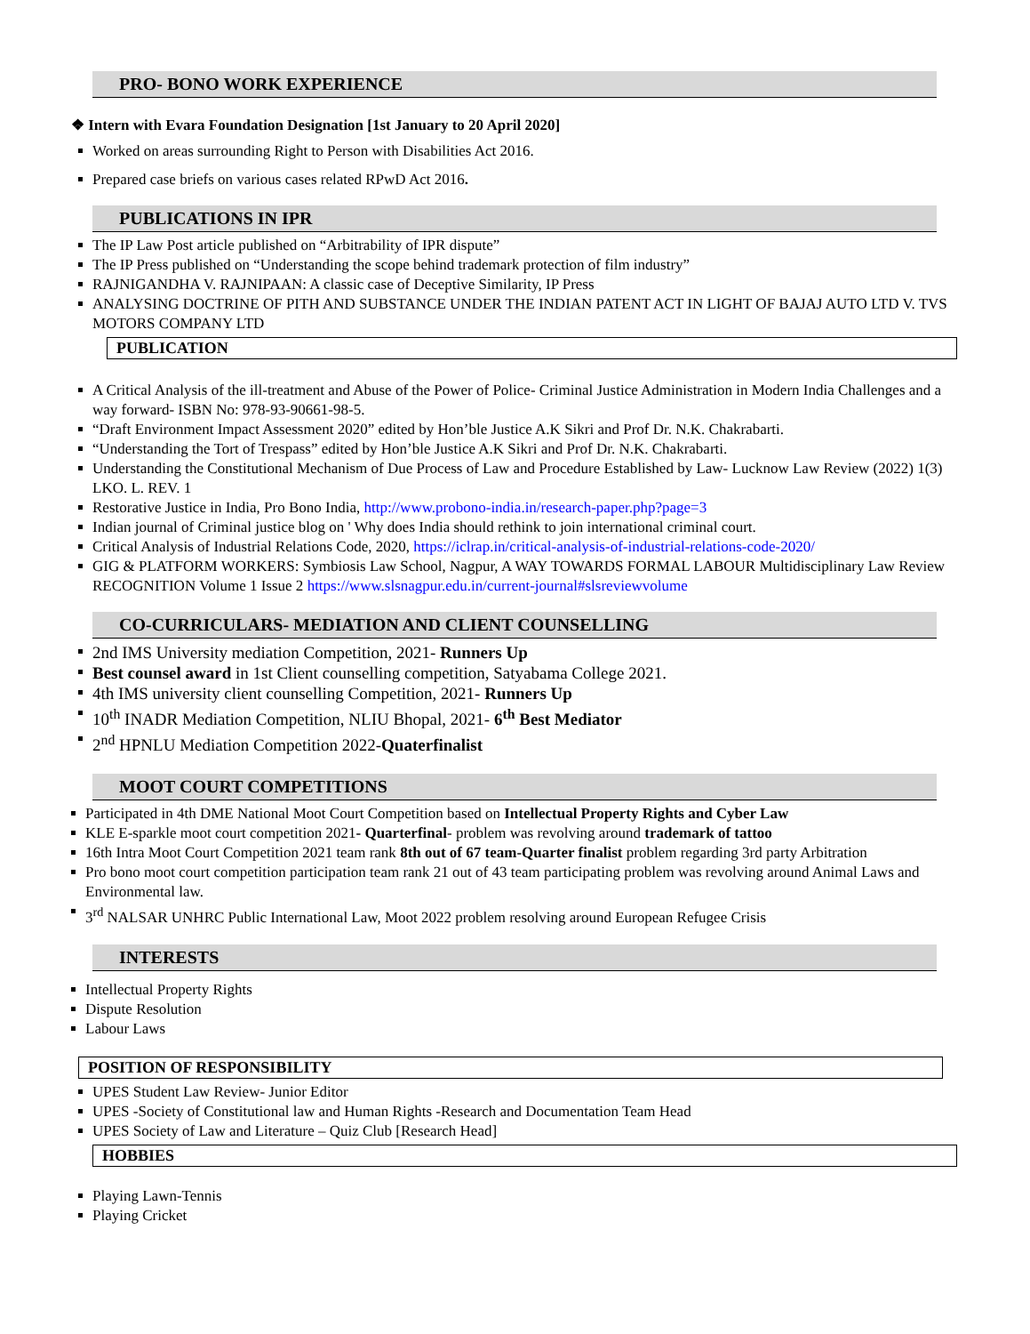PRO- BONO WORK EXPERIENCE
❖ Intern with Evara Foundation Designation [1st January to 20 April 2020]
Worked on areas surrounding Right to Person with Disabilities Act 2016.
Prepared case briefs on various cases related RPwD Act 2016.
PUBLICATIONS IN IPR
The IP Law Post article published on “Arbitrability of IPR dispute”
The IP Press published on “Understanding the scope behind trademark protection of film industry”
RAJNIGANDHA V. RAJNIPAAN: A classic case of Deceptive Similarity, IP Press
ANALYSING DOCTRINE OF PITH AND SUBSTANCE UNDER THE INDIAN PATENT ACT IN LIGHT OF BAJAJ AUTO LTD V. TVS MOTORS COMPANY LTD
PUBLICATION
A Critical Analysis of the ill-treatment and Abuse of the Power of Police- Criminal Justice Administration in Modern India Challenges and a way forward- ISBN No: 978-93-90661-98-5.
“Draft Environment Impact Assessment 2020” edited by Hon’ble Justice A.K Sikri and Prof Dr. N.K. Chakrabarti.
“Understanding the Tort of Trespass” edited by Hon’ble Justice A.K Sikri and Prof Dr. N.K. Chakrabarti.
Understanding the Constitutional Mechanism of Due Process of Law and Procedure Established by Law- Lucknow Law Review (2022) 1(3) LKO. L. REV. 1
Restorative Justice in India, Pro Bono India, http://www.probono-india.in/research-paper.php?page=3
Indian journal of Criminal justice blog on ' Why does India should rethink to join international criminal court.
Critical Analysis of Industrial Relations Code, 2020, https://iclrap.in/critical-analysis-of-industrial-relations-code-2020/
GIG & PLATFORM WORKERS: Symbiosis Law School, Nagpur, A WAY TOWARDS FORMAL LABOUR Multidisciplinary Law Review RECOGNITION Volume 1 Issue 2 https://www.slsnagpur.edu.in/current-journal#slsreviewvolume
CO-CURRICULARS- MEDIATION AND CLIENT COUNSELLING
2nd IMS University mediation Competition, 2021- Runners Up
Best counsel award in 1st Client counselling competition, Satyabama College 2021.
4th IMS university client counselling Competition, 2021- Runners Up
10<sup>th</sup> INADR Mediation Competition, NLIU Bhopal, 2021- 6<sup>th</sup> Best Mediator
2<sup>nd</sup> HPNLU Mediation Competition 2022-Quaterfinalist
MOOT COURT COMPETITIONS
Participated in 4th DME National Moot Court Competition based on Intellectual Property Rights and Cyber Law
KLE E-sparkle moot court competition 2021- Quarterfinal- problem was revolving around trademark of tattoo
16th Intra Moot Court Competition 2021 team rank 8th out of 67 team-Quarter finalist problem regarding 3rd party Arbitration
Pro bono moot court competition participation team rank 21 out of 43 team participating problem was revolving around Animal Laws and Environmental law.
3<sup>rd</sup> NALSAR UNHRC Public International Law, Moot 2022 problem resolving around European Refugee Crisis
INTERESTS
Intellectual Property Rights
Dispute Resolution
Labour Laws
POSITION OF RESPONSIBILITY
UPES Student Law Review- Junior Editor
UPES -Society of Constitutional law and Human Rights -Research and Documentation Team Head
UPES Society of Law and Literature – Quiz Club [Research Head]
HOBBIES
Playing Lawn-Tennis
Playing Cricket